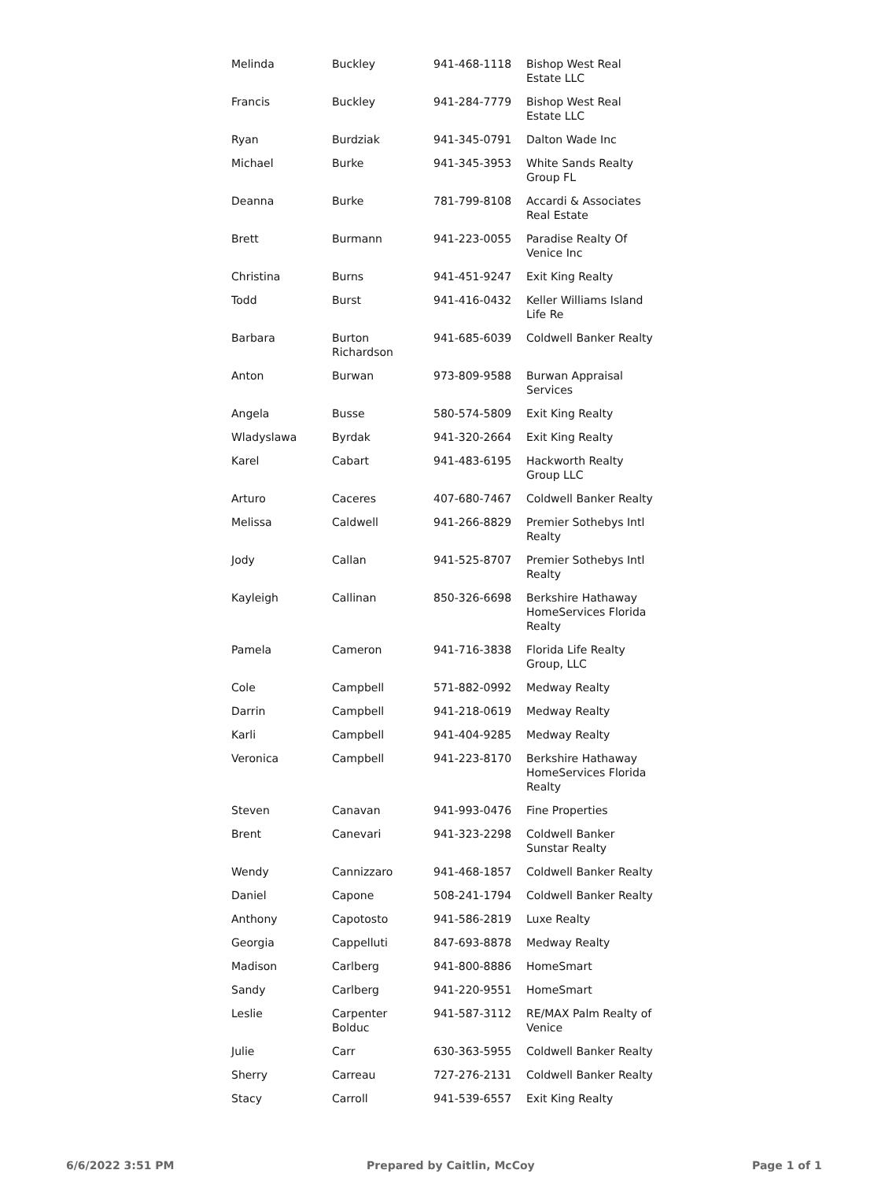| Melinda | Buckley | 941-468-1118 | Bishop West Real Estate LLC |
| Francis | Buckley | 941-284-7779 | Bishop West Real Estate LLC |
| Ryan | Burdziak | 941-345-0791 | Dalton Wade Inc |
| Michael | Burke | 941-345-3953 | White Sands Realty Group FL |
| Deanna | Burke | 781-799-8108 | Accardi & Associates Real Estate |
| Brett | Burmann | 941-223-0055 | Paradise Realty Of Venice Inc |
| Christina | Burns | 941-451-9247 | Exit King Realty |
| Todd | Burst | 941-416-0432 | Keller Williams Island Life Re |
| Barbara | Burton Richardson | 941-685-6039 | Coldwell Banker Realty |
| Anton | Burwan | 973-809-9588 | Burwan Appraisal Services |
| Angela | Busse | 580-574-5809 | Exit King Realty |
| Wladyslawa | Byrdak | 941-320-2664 | Exit King Realty |
| Karel | Cabart | 941-483-6195 | Hackworth Realty Group LLC |
| Arturo | Caceres | 407-680-7467 | Coldwell Banker Realty |
| Melissa | Caldwell | 941-266-8829 | Premier Sothebys Intl Realty |
| Jody | Callan | 941-525-8707 | Premier Sothebys Intl Realty |
| Kayleigh | Callinan | 850-326-6698 | Berkshire Hathaway HomeServices Florida Realty |
| Pamela | Cameron | 941-716-3838 | Florida Life Realty Group, LLC |
| Cole | Campbell | 571-882-0992 | Medway Realty |
| Darrin | Campbell | 941-218-0619 | Medway Realty |
| Karli | Campbell | 941-404-9285 | Medway Realty |
| Veronica | Campbell | 941-223-8170 | Berkshire Hathaway HomeServices Florida Realty |
| Steven | Canavan | 941-993-0476 | Fine Properties |
| Brent | Canevari | 941-323-2298 | Coldwell Banker Sunstar Realty |
| Wendy | Cannizzaro | 941-468-1857 | Coldwell Banker Realty |
| Daniel | Capone | 508-241-1794 | Coldwell Banker Realty |
| Anthony | Capotosto | 941-586-2819 | Luxe Realty |
| Georgia | Cappelluti | 847-693-8878 | Medway Realty |
| Madison | Carlberg | 941-800-8886 | HomeSmart |
| Sandy | Carlberg | 941-220-9551 | HomeSmart |
| Leslie | Carpenter Bolduc | 941-587-3112 | RE/MAX Palm Realty of Venice |
| Julie | Carr | 630-363-5955 | Coldwell Banker Realty |
| Sherry | Carreau | 727-276-2131 | Coldwell Banker Realty |
| Stacy | Carroll | 941-539-6557 | Exit King Realty |
6/6/2022 3:51 PM Prepared by Caitlin, McCoy Page 1 of 1